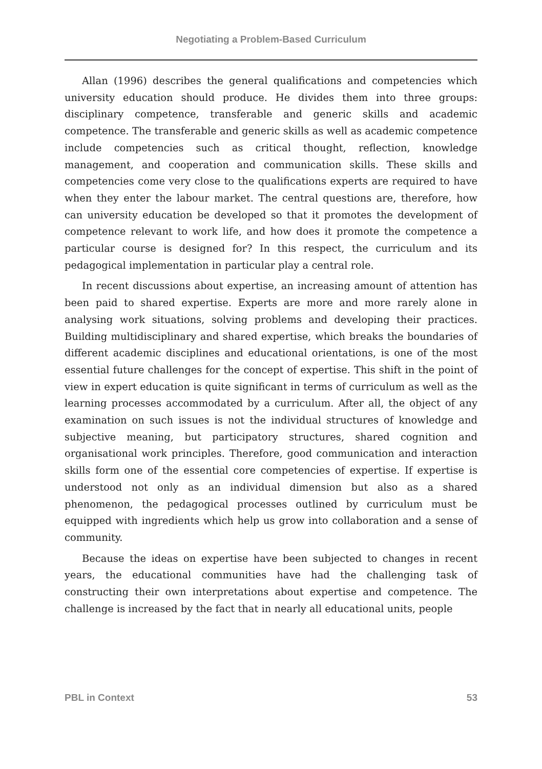Negotiating a Problem-Based Curriculum
Allan (1996) describes the general qualifications and competencies which university education should produce. He divides them into three groups: disciplinary competence, transferable and generic skills and academic competence. The transferable and generic skills as well as academic competence include competencies such as critical thought, reflection, knowledge management, and cooperation and communication skills. These skills and competencies come very close to the qualifications experts are required to have when they enter the labour market. The central questions are, therefore, how can university education be developed so that it promotes the development of competence relevant to work life, and how does it promote the competence a particular course is designed for? In this respect, the curriculum and its pedagogical implementation in particular play a central role.
In recent discussions about expertise, an increasing amount of attention has been paid to shared expertise. Experts are more and more rarely alone in analysing work situations, solving problems and developing their practices. Building multidisciplinary and shared expertise, which breaks the boundaries of different academic disciplines and educational orientations, is one of the most essential future challenges for the concept of expertise. This shift in the point of view in expert education is quite significant in terms of curriculum as well as the learning processes accommodated by a curriculum. After all, the object of any examination on such issues is not the individual structures of knowledge and subjective meaning, but participatory structures, shared cognition and organisational work principles. Therefore, good communication and interaction skills form one of the essential core competencies of expertise. If expertise is understood not only as an individual dimension but also as a shared phenomenon, the pedagogical processes outlined by curriculum must be equipped with ingredients which help us grow into collaboration and a sense of community.
Because the ideas on expertise have been subjected to changes in recent years, the educational communities have had the challenging task of constructing their own interpretations about expertise and competence. The challenge is increased by the fact that in nearly all educational units, people
PBL in Context 53